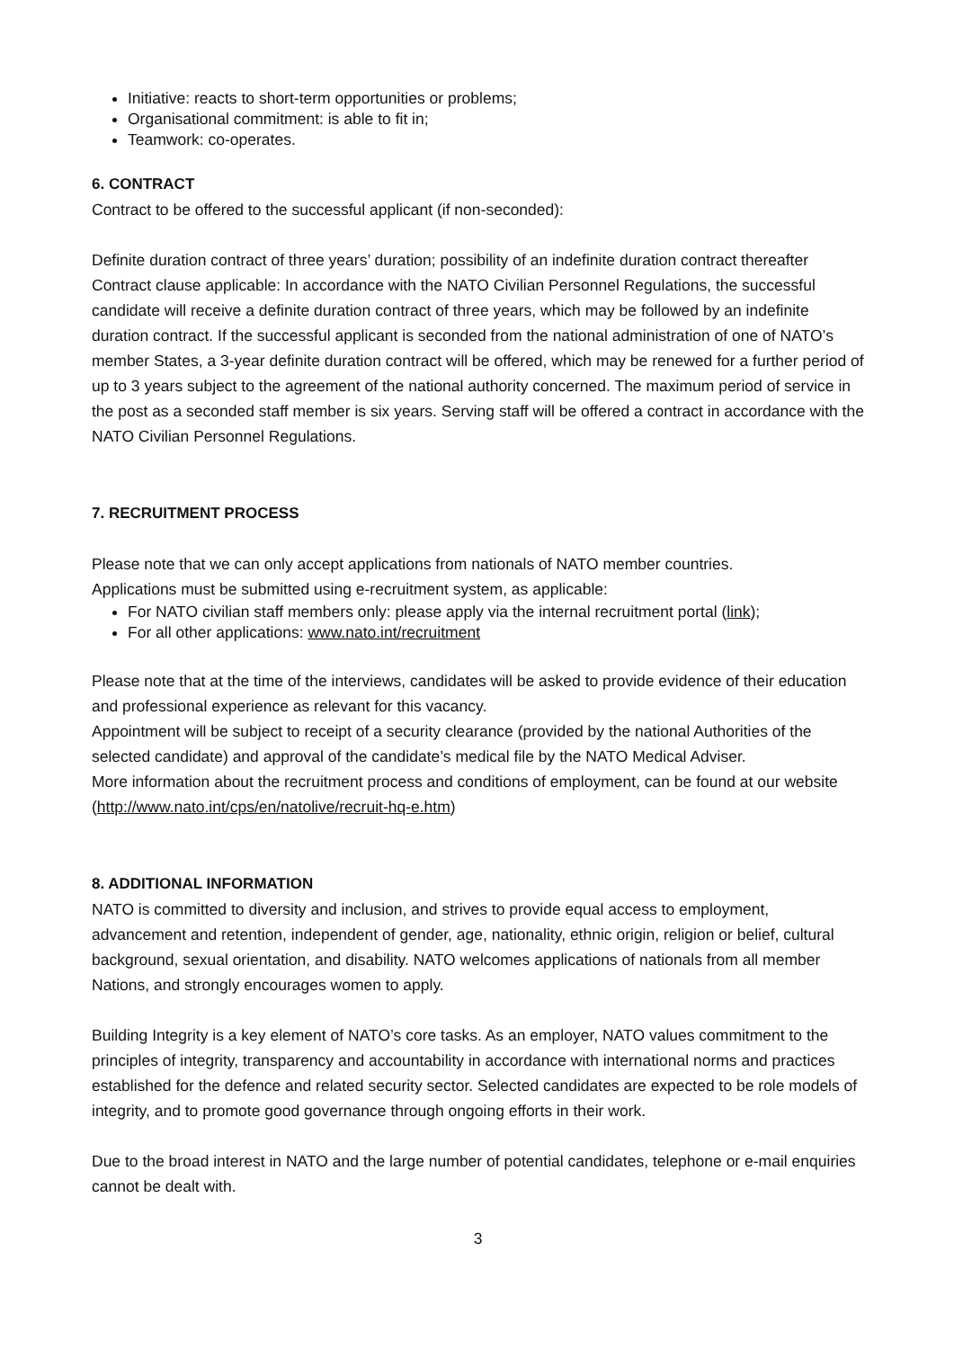Initiative: reacts to short-term opportunities or problems;
Organisational commitment: is able to fit in;
Teamwork: co-operates.
6. CONTRACT
Contract to be offered to the successful applicant (if non-seconded):
Definite duration contract of three years’ duration; possibility of an indefinite duration contract thereafter Contract clause applicable: In accordance with the NATO Civilian Personnel Regulations, the successful candidate will receive a definite duration contract of three years, which may be followed by an indefinite duration contract. If the successful applicant is seconded from the national administration of one of NATO’s member States, a 3-year definite duration contract will be offered, which may be renewed for a further period of up to 3 years subject to the agreement of the national authority concerned. The maximum period of service in the post as a seconded staff member is six years. Serving staff will be offered a contract in accordance with the NATO Civilian Personnel Regulations.
7. RECRUITMENT PROCESS
Please note that we can only accept applications from nationals of NATO member countries.
Applications must be submitted using e-recruitment system, as applicable:
For NATO civilian staff members only: please apply via the internal recruitment portal (link);
For all other applications: www.nato.int/recruitment
Please note that at the time of the interviews, candidates will be asked to provide evidence of their education and professional experience as relevant for this vacancy.
Appointment will be subject to receipt of a security clearance (provided by the national Authorities of the selected candidate) and approval of the candidate’s medical file by the NATO Medical Adviser.
More information about the recruitment process and conditions of employment, can be found at our website (http://www.nato.int/cps/en/natolive/recruit-hq-e.htm)
8. ADDITIONAL INFORMATION
NATO is committed to diversity and inclusion, and strives to provide equal access to employment, advancement and retention, independent of gender, age, nationality, ethnic origin, religion or belief, cultural background, sexual orientation, and disability. NATO welcomes applications of nationals from all member Nations, and strongly encourages women to apply.
Building Integrity is a key element of NATO’s core tasks. As an employer, NATO values commitment to the principles of integrity, transparency and accountability in accordance with international norms and practices established for the defence and related security sector. Selected candidates are expected to be role models of integrity, and to promote good governance through ongoing efforts in their work.
Due to the broad interest in NATO and the large number of potential candidates, telephone or e-mail enquiries cannot be dealt with.
3